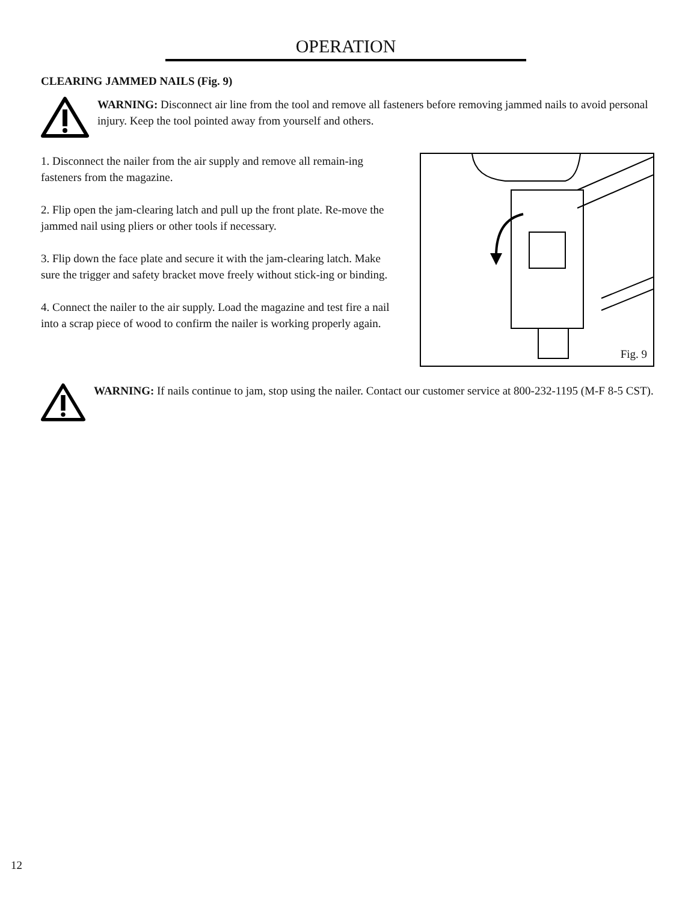OPERATION
CLEARING JAMMED NAILS (Fig. 9)
WARNING: Disconnect air line from the tool and remove all fasteners before removing jammed nails to avoid personal injury. Keep the tool pointed away from yourself and others.
1. Disconnect the nailer from the air supply and remove all remain-ing fasteners from the magazine.
2. Flip open the jam-clearing latch and pull up the front plate. Re-move the jammed nail using pliers or other tools if necessary.
3. Flip down the face plate and secure it with the jam-clearing latch. Make sure the trigger and safety bracket move freely without stick-ing or binding.
4. Connect the nailer to the air supply. Load the magazine and test fire a nail into a scrap piece of wood to confirm the nailer is working properly again.
Fig. 9
WARNING: If nails continue to jam, stop using the nailer. Contact our customer service at 800-232-1195 (M-F 8-5 CST).
12